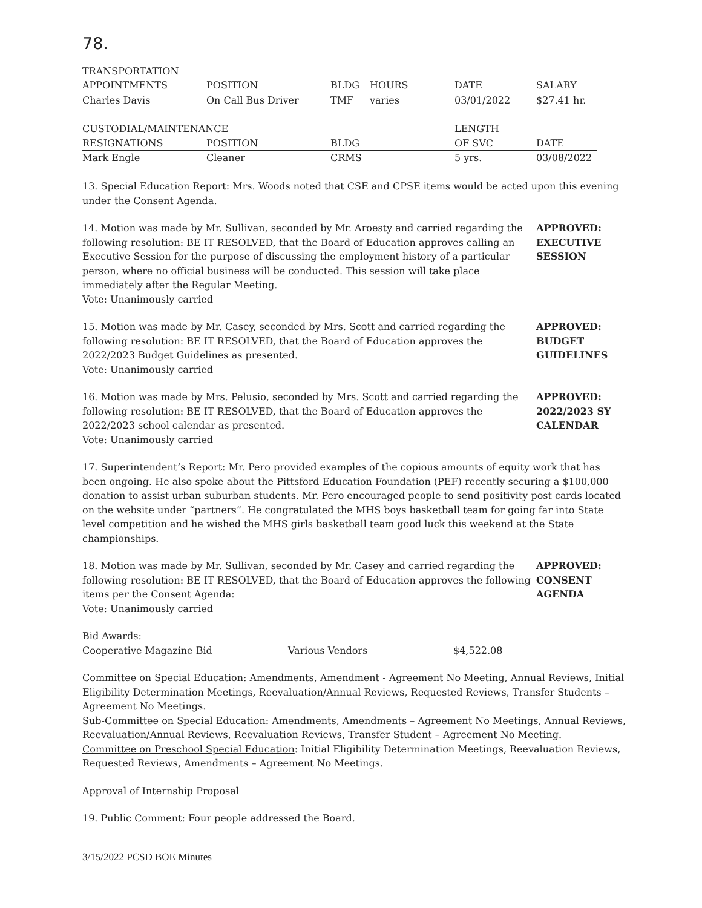78.
| TRANSPORTATION | | | | | |
| APPOINTMENTS | POSITION | BLDG | HOURS | DATE | SALARY |
| Charles Davis | On Call Bus Driver | TMF | varies | 03/01/2022 | $27.41 hr. |
| CUSTODIAL/MAINTENANCE | | | | LENGTH | |
| RESIGNATIONS | POSITION | BLDG | | OF SVC | DATE |
| Mark Engle | Cleaner | CRMS | | 5 yrs. | 03/08/2022 |
13. Special Education Report: Mrs. Woods noted that CSE and CPSE items would be acted upon this evening under the Consent Agenda.
14. Motion was made by Mr. Sullivan, seconded by Mr. Aroesty and carried regarding the following resolution: BE IT RESOLVED, that the Board of Education approves calling an Executive Session for the purpose of discussing the employment history of a particular person, where no official business will be conducted. This session will take place immediately after the Regular Meeting.
Vote: Unanimously carried
APPROVED:
EXECUTIVE
SESSION
15. Motion was made by Mr. Casey, seconded by Mrs. Scott and carried regarding the following resolution: BE IT RESOLVED, that the Board of Education approves the 2022/2023 Budget Guidelines as presented.
Vote: Unanimously carried
APPROVED:
BUDGET
GUIDELINES
16. Motion was made by Mrs. Pelusio, seconded by Mrs. Scott and carried regarding the following resolution: BE IT RESOLVED, that the Board of Education approves the 2022/2023 school calendar as presented.
Vote: Unanimously carried
APPROVED:
2022/2023 SY
CALENDAR
17. Superintendent’s Report: Mr. Pero provided examples of the copious amounts of equity work that has been ongoing. He also spoke about the Pittsford Education Foundation (PEF) recently securing a $100,000 donation to assist urban suburban students. Mr. Pero encouraged people to send positivity post cards located on the website under “partners”. He congratulated the MHS boys basketball team for going far into State level competition and he wished the MHS girls basketball team good luck this weekend at the State championships.
18. Motion was made by Mr. Sullivan, seconded by Mr. Casey and carried regarding the following resolution: BE IT RESOLVED, that the Board of Education approves the following items per the Consent Agenda:
Vote: Unanimously carried
APPROVED:
CONSENT
AGENDA
| Bid Awards: | | |
| Cooperative Magazine Bid | Various Vendors | $4,522.08 |
Committee on Special Education: Amendments, Amendment - Agreement No Meeting, Annual Reviews, Initial Eligibility Determination Meetings, Reevaluation/Annual Reviews, Requested Reviews, Transfer Students – Agreement No Meetings.
Sub-Committee on Special Education: Amendments, Amendments – Agreement No Meetings, Annual Reviews, Reevaluation/Annual Reviews, Reevaluation Reviews, Transfer Student – Agreement No Meeting.
Committee on Preschool Special Education: Initial Eligibility Determination Meetings, Reevaluation Reviews, Requested Reviews, Amendments – Agreement No Meetings.
Approval of Internship Proposal
19. Public Comment: Four people addressed the Board.
3/15/2022 PCSD BOE Minutes